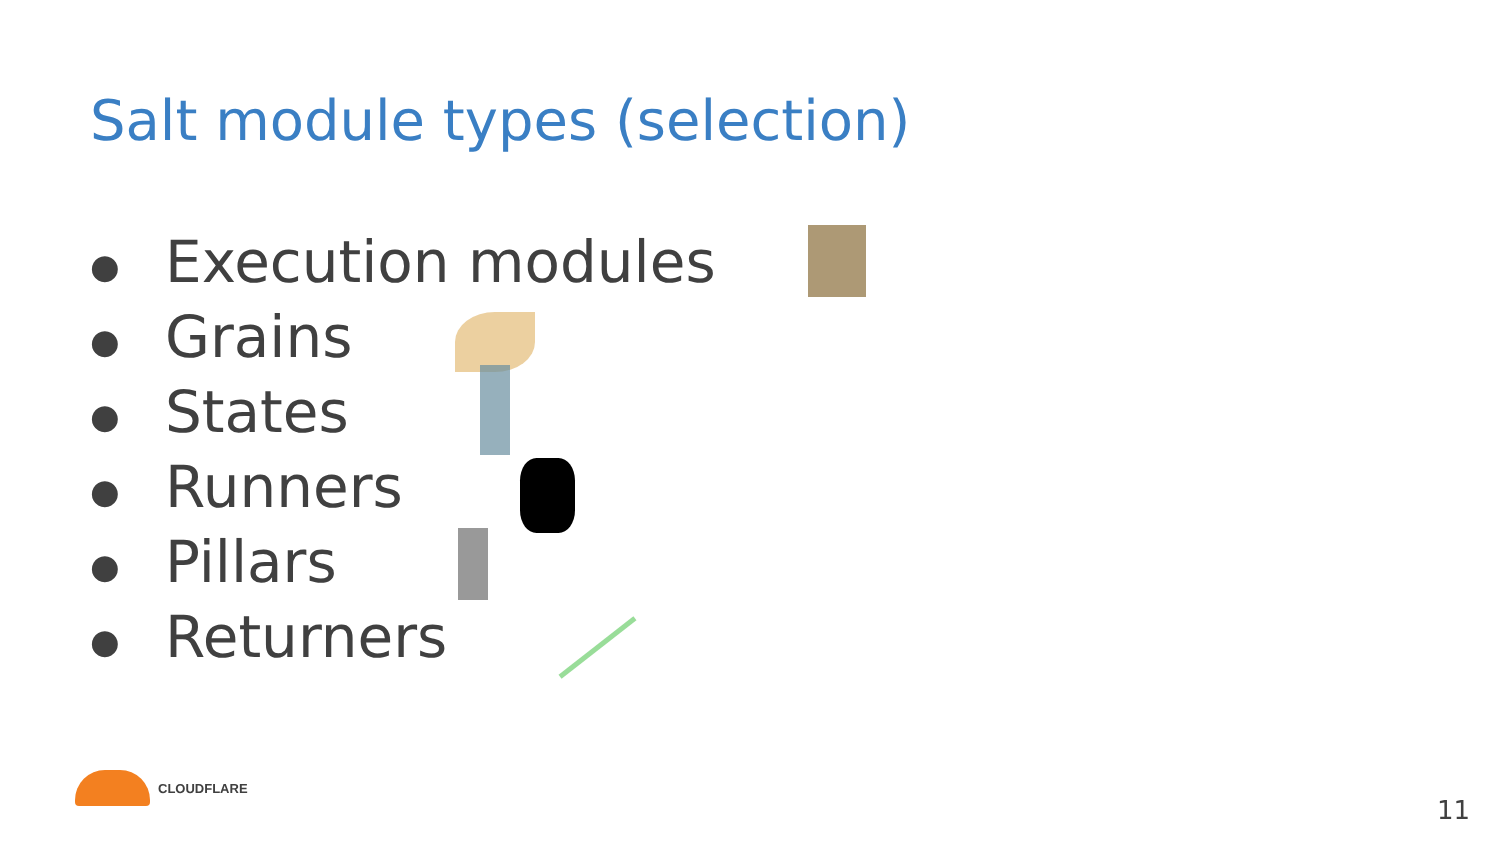Salt module types (selection)
● Execution modules
● Grains
● States
● Runners
● Pillars
● Returners
CLOUDFLARE
11